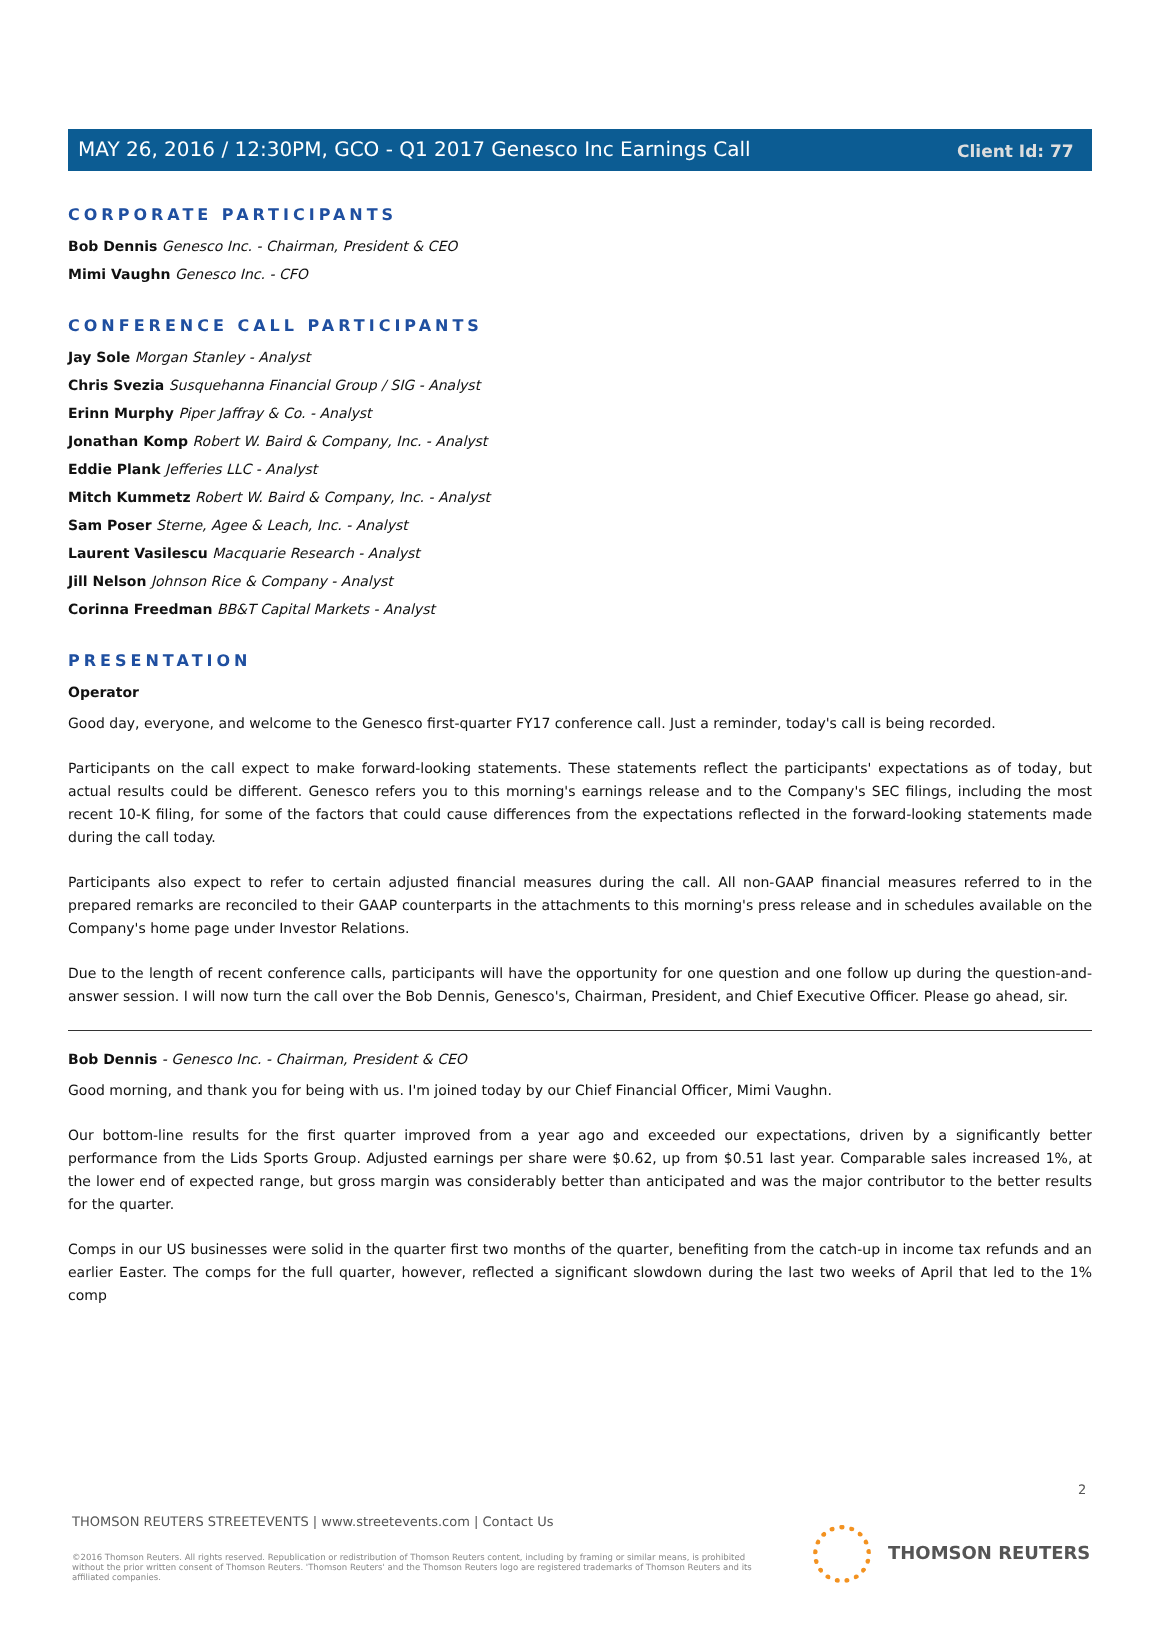Client Id: 77
MAY 26, 2016 / 12:30PM, GCO - Q1 2017 Genesco Inc Earnings Call
CORPORATE PARTICIPANTS
Bob Dennis Genesco Inc. - Chairman, President & CEO
Mimi Vaughn Genesco Inc. - CFO
CONFERENCE CALL PARTICIPANTS
Jay Sole Morgan Stanley - Analyst
Chris Svezia Susquehanna Financial Group / SIG - Analyst
Erinn Murphy Piper Jaffray & Co. - Analyst
Jonathan Komp Robert W. Baird & Company, Inc. - Analyst
Eddie Plank Jefferies LLC - Analyst
Mitch Kummetz Robert W. Baird & Company, Inc. - Analyst
Sam Poser Sterne, Agee & Leach, Inc. - Analyst
Laurent Vasilescu Macquarie Research - Analyst
Jill Nelson Johnson Rice & Company - Analyst
Corinna Freedman BB&T Capital Markets - Analyst
PRESENTATION
Operator
Good day, everyone, and welcome to the Genesco first-quarter FY17 conference call. Just a reminder, today's call is being recorded.
Participants on the call expect to make forward-looking statements. These statements reflect the participants' expectations as of today, but actual results could be different. Genesco refers you to this morning's earnings release and to the Company's SEC filings, including the most recent 10-K filing, for some of the factors that could cause differences from the expectations reflected in the forward-looking statements made during the call today.
Participants also expect to refer to certain adjusted financial measures during the call. All non-GAAP financial measures referred to in the prepared remarks are reconciled to their GAAP counterparts in the attachments to this morning's press release and in schedules available on the Company's home page under Investor Relations.
Due to the length of recent conference calls, participants will have the opportunity for one question and one follow up during the question-and-answer session. I will now turn the call over the Bob Dennis, Genesco's, Chairman, President, and Chief Executive Officer. Please go ahead, sir.
Bob Dennis - Genesco Inc. - Chairman, President & CEO
Good morning, and thank you for being with us. I'm joined today by our Chief Financial Officer, Mimi Vaughn.
Our bottom-line results for the first quarter improved from a year ago and exceeded our expectations, driven by a significantly better performance from the Lids Sports Group. Adjusted earnings per share were $0.62, up from $0.51 last year. Comparable sales increased 1%, at the lower end of expected range, but gross margin was considerably better than anticipated and was the major contributor to the better results for the quarter.
Comps in our US businesses were solid in the quarter first two months of the quarter, benefiting from the catch-up in income tax refunds and an earlier Easter. The comps for the full quarter, however, reflected a significant slowdown during the last two weeks of April that led to the 1% comp
2
THOMSON REUTERS STREETEVENTS | www.streetevents.com | Contact Us
©2016 Thomson Reuters. All rights reserved. Republication or redistribution of Thomson Reuters content, including by framing or similar means, is prohibited without the prior written consent of Thomson Reuters. 'Thomson Reuters' and the Thomson Reuters logo are registered trademarks of Thomson Reuters and its affiliated companies.
THOMSON REUTERS